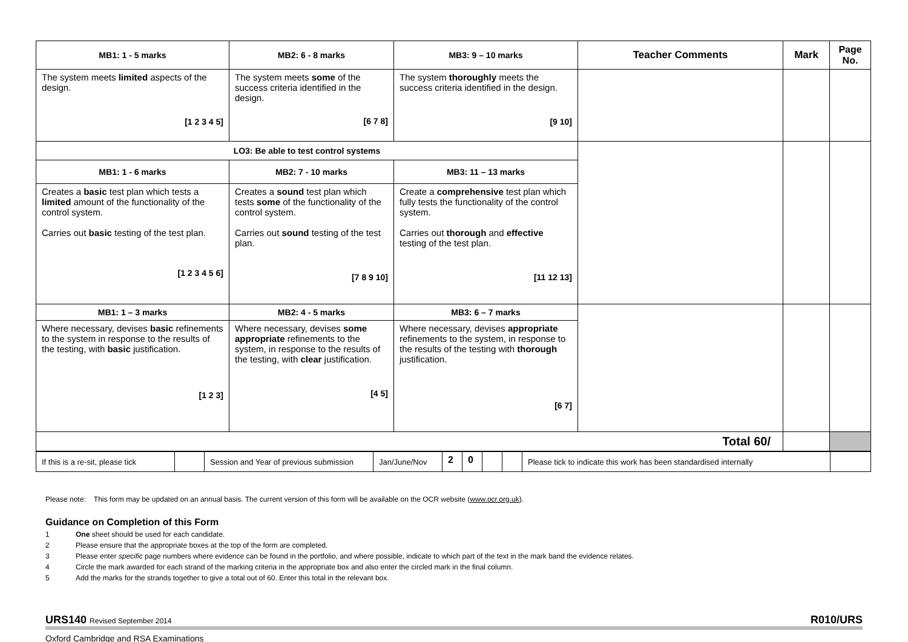| MB1: 1 - 5 marks | MB2: 6 - 8 marks | MB3: 9 – 10 marks | Teacher Comments | Mark | Page No. |
| --- | --- | --- | --- | --- | --- |
| The system meets limited aspects of the design. [1 2 3 4 5] | The system meets some of the success criteria identified in the design. [6 7 8] | The system thoroughly meets the success criteria identified in the design. [9 10] | | | |
| LO3: Be able to test control systems | | | | | |
| MB1: 1 - 6 marks | MB2: 7 - 10 marks | MB3: 11 – 13 marks | | | |
| Creates a basic test plan which tests a limited amount of the functionality of the control system. Carries out basic testing of the test plan. [1 2 3 4 5 6] | Creates a sound test plan which tests some of the functionality of the control system. Carries out sound testing of the test plan. [7 8 9 10] | Create a comprehensive test plan which fully tests the functionality of the control system. Carries out thorough and effective testing of the test plan. [11 12 13] | | | |
| MB1: 1 – 3 marks | MB2: 4 - 5 marks | MB3: 6 – 7 marks | | | |
| Where necessary, devises basic refinements to the system in response to the results of the testing, with basic justification. [1 2 3] | Where necessary, devises some appropriate refinements to the system, in response to the results of the testing, with clear justification. [4 5] | Where necessary, devises appropriate refinements to the system, in response to the results of the testing with thorough justification. [6 7] | | | |
| Total 60/ | | | | | |
| If this is a re-sit, please tick | | Session and Year of previous submission | Jan/June/Nov | 2 | 0 | | | Please tick to indicate this work has been standardised internally | |
Please note: This form may be updated on an annual basis. The current version of this form will be available on the OCR website (www.ocr.org.uk).
Guidance on Completion of this Form
1 One sheet should be used for each candidate.
2 Please ensure that the appropriate boxes at the top of the form are completed.
3 Please enter specific page numbers where evidence can be found in the portfolio, and where possible, indicate to which part of the text in the mark band the evidence relates.
4 Circle the mark awarded for each strand of the marking criteria in the appropriate box and also enter the circled mark in the final column.
5 Add the marks for the strands together to give a total out of 60. Enter this total in the relevant box.
URS140 Revised September 2014
R010/URS
Oxford Cambridge and RSA Examinations